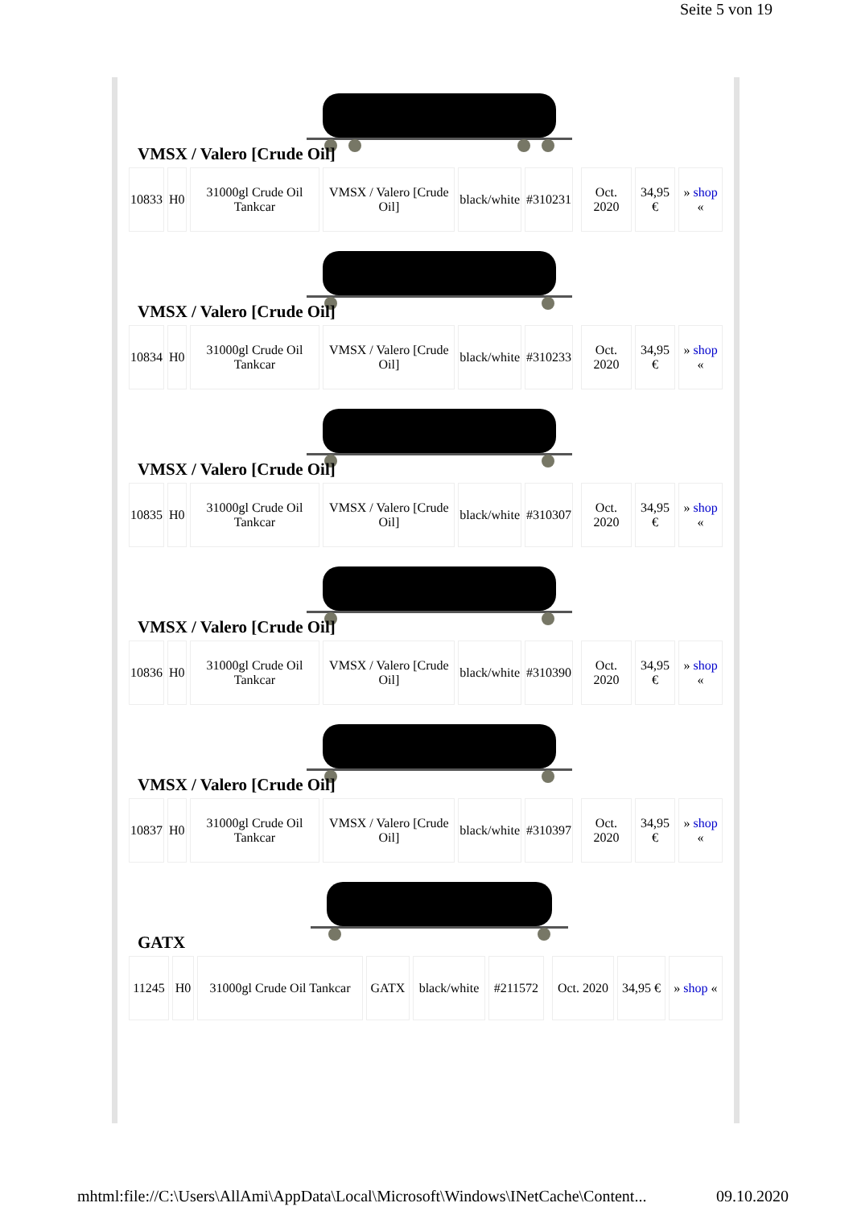Seite 5 von 19
VMSX / Valero [Crude Oil]
| 10833 | H0 | 31000gl Crude Oil Tankcar | VMSX / Valero [Crude Oil] | black/white | #310231 | | Oct. 2020 | 34,95 € | » shop « |
VMSX / Valero [Crude Oil]
| 10834 | H0 | 31000gl Crude Oil Tankcar | VMSX / Valero [Crude Oil] | black/white | #310233 | | Oct. 2020 | 34,95 € | » shop « |
VMSX / Valero [Crude Oil]
| 10835 | H0 | 31000gl Crude Oil Tankcar | VMSX / Valero [Crude Oil] | black/white | #310307 | | Oct. 2020 | 34,95 € | » shop « |
VMSX / Valero [Crude Oil]
| 10836 | H0 | 31000gl Crude Oil Tankcar | VMSX / Valero [Crude Oil] | black/white | #310390 | | Oct. 2020 | 34,95 € | » shop « |
VMSX / Valero [Crude Oil]
| 10837 | H0 | 31000gl Crude Oil Tankcar | VMSX / Valero [Crude Oil] | black/white | #310397 | | Oct. 2020 | 34,95 € | » shop « |
GATX
| 11245 | H0 | 31000gl Crude Oil Tankcar | GATX | black/white | #211572 | | Oct. 2020 | 34,95 € | » shop « |
mhtml:file://C:\Users\AllAmi\AppData\Local\Microsoft\Windows\INetCache\Content... 09.10.2020